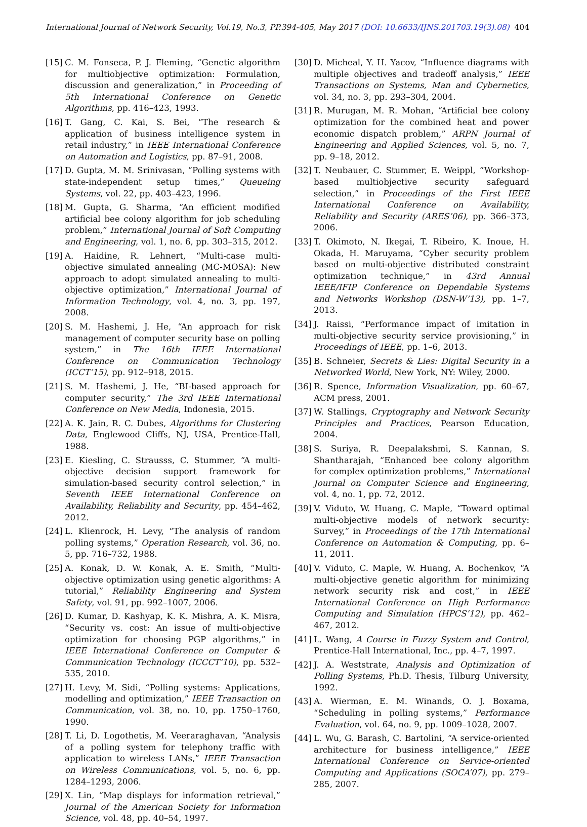International Journal of Network Security, Vol.19, No.3, PP.394-405, May 2017 (DOI: 10.6633/IJNS.201703.19(3).08)
404
[15]
C. M. Fonseca, P. J. Fleming, “Genetic algorithm for multiobjective optimization: Formulation, discussion and generalization,” in Proceeding of 5th International Conference on Genetic Algorithms, pp. 416–423, 1993.
[16]
T. Gang, C. Kai, S. Bei, “The research & application of business intelligence system in retail industry,” in IEEE International Conference on Automation and Logistics, pp. 87–91, 2008.
[17]
D. Gupta, M. M. Srinivasan, “Polling systems with state-independent setup times,” Queueing Systems, vol. 22, pp. 403–423, 1996.
[18]
M. Gupta, G. Sharma, “An efficient modified artificial bee colony algorithm for job scheduling problem,” International Journal of Soft Computing and Engineering, vol. 1, no. 6, pp. 303–315, 2012.
[19]
A. Haidine, R. Lehnert, “Multi-case multi-objective simulated annealing (MC-MOSA): New approach to adopt simulated annealing to multi-objective optimization,” International Journal of Information Technology, vol. 4, no. 3, pp. 197, 2008.
[20]
S. M. Hashemi, J. He, “An approach for risk management of computer security base on polling system,” in The 16th IEEE International Conference on Communication Technology (ICCT’15), pp. 912–918, 2015.
[21]
S. M. Hashemi, J. He, “BI-based approach for computer security,” The 3rd IEEE International Conference on New Media, Indonesia, 2015.
[22]
A. K. Jain, R. C. Dubes, Algorithms for Clustering Data, Englewood Cliffs, NJ, USA, Prentice-Hall, 1988.
[23]
E. Kiesling, C. Strausss, C. Stummer, “A multi-objective decision support framework for simulation-based security control selection,” in Seventh IEEE International Conference on Availability, Reliability and Security, pp. 454–462, 2012.
[24]
L. Klienrock, H. Levy, “The analysis of random polling systems,” Operation Research, vol. 36, no. 5, pp. 716–732, 1988.
[25]
A. Konak, D. W. Konak, A. E. Smith, “Multi-objective optimization using genetic algorithms: A tutorial,” Reliability Engineering and System Safety, vol. 91, pp. 992–1007, 2006.
[26]
D. Kumar, D. Kashyap, K. K. Mishra, A. K. Misra, “Security vs. cost: An issue of multi-objective optimization for choosing PGP algorithms,” in IEEE International Conference on Computer & Communication Technology (ICCCT’10), pp. 532–535, 2010.
[27]
H. Levy, M. Sidi, “Polling systems: Applications, modelling and optimization,” IEEE Transaction on Communication, vol. 38, no. 10, pp. 1750–1760, 1990.
[28]
T. Li, D. Logothetis, M. Veeraraghavan, “Analysis of a polling system for telephony traffic with application to wireless LANs,” IEEE Transaction on Wireless Communications, vol. 5, no. 6, pp. 1284–1293, 2006.
[29]
X. Lin, “Map displays for information retrieval,” Journal of the American Society for Information Science, vol. 48, pp. 40–54, 1997.
[30]
D. Micheal, Y. H. Yacov, “Influence diagrams with multiple objectives and tradeoff analysis,” IEEE Transactions on Systems, Man and Cybernetics, vol. 34, no. 3, pp. 293–304, 2004.
[31]
R. Murugan, M. R. Mohan, “Artificial bee colony optimization for the combined heat and power economic dispatch problem,” ARPN Journal of Engineering and Applied Sciences, vol. 5, no. 7, pp. 9–18, 2012.
[32]
T. Neubauer, C. Stummer, E. Weippl, “Workshop-based multiobjective security safeguard selection,” in Proceedings of the First IEEE International Conference on Availability, Reliability and Security (ARES’06), pp. 366–373, 2006.
[33]
T. Okimoto, N. Ikegai, T. Ribeiro, K. Inoue, H. Okada, H. Maruyama, “Cyber security problem based on multi-objective distributed constraint optimization technique,” in 43rd Annual IEEE/IFIP Conference on Dependable Systems and Networks Workshop (DSN-W’13), pp. 1–7, 2013.
[34]
J. Raissi, “Performance impact of imitation in multi-objective security service provisioning,” in Proceedings of IEEE, pp. 1–6, 2013.
[35]
B. Schneier, Secrets & Lies: Digital Security in a Networked World, New York, NY: Wiley, 2000.
[36]
R. Spence, Information Visualization, pp. 60–67, ACM press, 2001.
[37]
W. Stallings, Cryptography and Network Security Principles and Practices, Pearson Education, 2004.
[38]
S. Suriya, R. Deepalakshmi, S. Kannan, S. Shantharajah, “Enhanced bee colony algorithm for complex optimization problems,” International Journal on Computer Science and Engineering, vol. 4, no. 1, pp. 72, 2012.
[39]
V. Viduto, W. Huang, C. Maple, “Toward optimal multi-objective models of network security: Survey,” in Proceedings of the 17th International Conference on Automation & Computing, pp. 6–11, 2011.
[40]
V. Viduto, C. Maple, W. Huang, A. Bochenkov, “A multi-objective genetic algorithm for minimizing network security risk and cost,” in IEEE International Conference on High Performance Computing and Simulation (HPCS’12), pp. 462–467, 2012.
[41]
L. Wang, A Course in Fuzzy System and Control, Prentice-Hall International, Inc., pp. 4–7, 1997.
[42]
J. A. Weststrate, Analysis and Optimization of Polling Systems, Ph.D. Thesis, Tilburg University, 1992.
[43]
A. Wierman, E. M. Winands, O. J. Boxama, “Scheduling in polling systems,” Performance Evaluation, vol. 64, no. 9, pp. 1009–1028, 2007.
[44]
L. Wu, G. Barash, C. Bartolini, “A service-oriented architecture for business intelligence,” IEEE International Conference on Service-oriented Computing and Applications (SOCA’07), pp. 279–285, 2007.